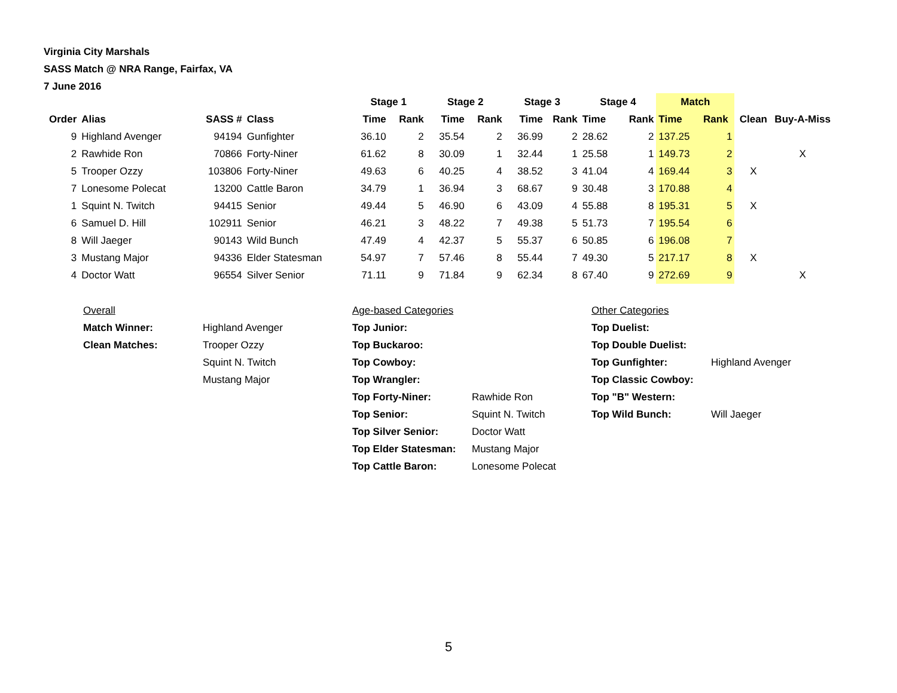Virginia City Marshals
SASS Match @ NRA Range, Fairfax, VA
7 June 2016
| | | | | Stage 1 | | Stage 2 | | Stage 3 | | Stage 4 | | Match | | | |
| --- | --- | --- | --- | --- | --- | --- | --- | --- | --- | --- | --- | --- | --- | --- | --- |
| Order | Alias | SASS # | Class | Time | Rank | Time | Rank | Time | Rank | Time | Rank | Time | Rank | Clean | Buy-A-Miss |
| 9 | Highland Avenger | 94194 | Gunfighter | 36.10 | 2 | 35.54 | 2 | 36.99 | 2 | 28.62 | 2 | 137.25 | 1 | | |
| 2 | Rawhide Ron | 70866 | Forty-Niner | 61.62 | 8 | 30.09 | 1 | 32.44 | 1 | 25.58 | 1 | 149.73 | 2 | | X |
| 5 | Trooper Ozzy | 103806 | Forty-Niner | 49.63 | 6 | 40.25 | 4 | 38.52 | 3 | 41.04 | 4 | 169.44 | 3 | X | |
| 7 | Lonesome Polecat | 13200 | Cattle Baron | 34.79 | 1 | 36.94 | 3 | 68.67 | 9 | 30.48 | 3 | 170.88 | 4 | | |
| 1 | Squint N. Twitch | 94415 | Senior | 49.44 | 5 | 46.90 | 6 | 43.09 | 4 | 55.88 | 8 | 195.31 | 5 | X | |
| 6 | Samuel D. Hill | 102911 | Senior | 46.21 | 3 | 48.22 | 7 | 49.38 | 5 | 51.73 | 7 | 195.54 | 6 | | |
| 8 | Will Jaeger | 90143 | Wild Bunch | 47.49 | 4 | 42.37 | 5 | 55.37 | 6 | 50.85 | 6 | 196.08 | 7 | | |
| 3 | Mustang Major | 94336 | Elder Statesman | 54.97 | 7 | 57.46 | 8 | 55.44 | 7 | 49.30 | 5 | 217.17 | 8 | X | |
| 4 | Doctor Watt | 96554 | Silver Senior | 71.11 | 9 | 71.84 | 9 | 62.34 | 8 | 67.40 | 9 | 272.69 | 9 | | X |
| Overall | | Age-based Categories | | Other Categories | |
| Match Winner: | Highland Avenger | Top Junior: | | Top Duelist: | |
| Clean Matches: | Trooper Ozzy | Top Buckaroo: | | Top Double Duelist: | |
| | Squint N. Twitch | Top Cowboy: | | Top Gunfighter: | Highland Avenger |
| | Mustang Major | Top Wrangler: | | Top Classic Cowboy: | |
| | | Top Forty-Niner: | Rawhide Ron | Top "B" Western: | |
| | | Top Senior: | Squint N. Twitch | Top Wild Bunch: | Will Jaeger |
| | | Top Silver Senior: | Doctor Watt | | |
| | | Top Elder Statesman: | Mustang Major | | |
| | | Top Cattle Baron: | Lonesome Polecat | | |
5